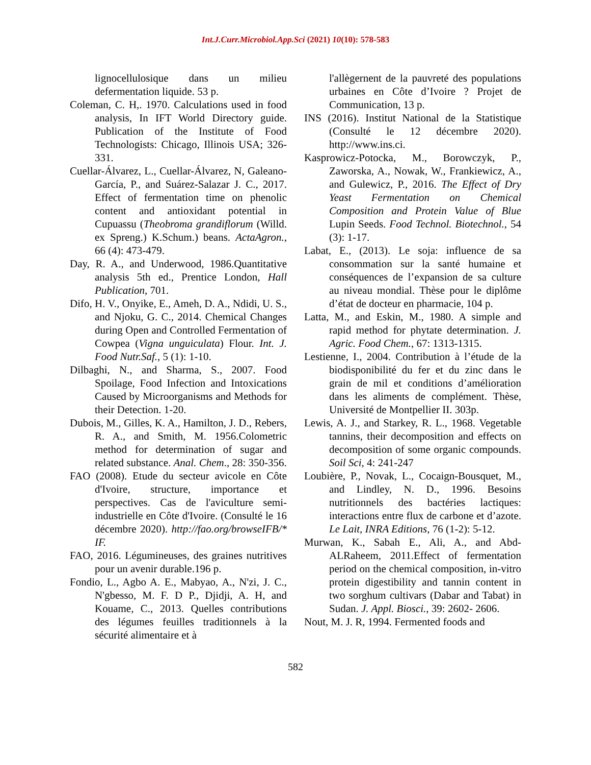Int.J.Curr.Microbiol.App.Sci (2021) 10(10): 578-583
lignocellulosique dans un milieu defermentation liquide. 53 p.
Coleman, C. H,. 1970. Calculations used in food analysis, In IFT World Directory guide. Publication of the Institute of Food Technologists: Chicago, Illinois USA; 326-331.
Cuellar-Álvarez, L., Cuellar-Álvarez, N, Galeano-García, P., and Suárez-Salazar J. C., 2017. Effect of fermentation time on phenolic content and antioxidant potential in Cupuassu (Theobroma grandiflorum (Willd. ex Spreng.) K.Schum.) beans. ActaAgron., 66 (4): 473-479.
Day, R. A., and Underwood, 1986.Quantitative analysis 5th ed., Prentice London, Hall Publication, 701.
Difo, H. V., Onyike, E., Ameh, D. A., Ndidi, U. S., and Njoku, G. C., 2014. Chemical Changes during Open and Controlled Fermentation of Cowpea (Vigna unguiculata) Flour. Int. J. Food Nutr.Saf., 5 (1): 1-10.
Dilbaghi, N., and Sharma, S., 2007. Food Spoilage, Food Infection and Intoxications Caused by Microorganisms and Methods for their Detection. 1-20.
Dubois, M., Gilles, K. A., Hamilton, J. D., Rebers, R. A., and Smith, M. 1956.Colometric method for determination of sugar and related substance. Anal. Chem., 28: 350-356.
FAO (2008). Etude du secteur avicole en Côte d'Ivoire, structure, importance et perspectives. Cas de l'aviculture semi-industrielle en Côte d'Ivoire. (Consulté le 16 décembre 2020). http://fao.org/browseIFB/* IF.
FAO, 2016. Légumineuses, des graines nutritives pour un avenir durable.196 p.
Fondio, L., Agbo A. E., Mabyao, A., N'zi, J. C., N'gbesso, M. F. D P., Djidji, A. H, and Kouame, C., 2013. Quelles contributions des légumes feuilles traditionnels à la sécurité alimentaire et à
l'allègernent de la pauvreté des populations urbaines en Côte d’Ivoire ? Projet de Communication, 13 p.
INS (2016). Institut National de la Statistique (Consulté le 12 décembre 2020). http://www.ins.ci.
Kasprowicz-Potocka, M., Borowczyk, P., Zaworska, A., Nowak, W., Frankiewicz, A., and Gulewicz, P., 2016. The Effect of Dry Yeast Fermentation on Chemical Composition and Protein Value of Blue Lupin Seeds. Food Technol. Biotechnol., 54 (3): 1-17.
Labat, E., (2013). Le soja: influence de sa consommation sur la santé humaine et conséquences de l’expansion de sa culture au niveau mondial. Thèse pour le diplôme d’état de docteur en pharmacie, 104 p.
Latta, M., and Eskin, M., 1980. A simple and rapid method for phytate determination. J. Agric. Food Chem., 67: 1313-1315.
Lestienne, I., 2004. Contribution à l’étude de la biodisponibilité du fer et du zinc dans le grain de mil et conditions d’amélioration dans les aliments de complément. Thèse, Université de Montpellier II. 303p.
Lewis, A. J., and Starkey, R. L., 1968. Vegetable tannins, their decomposition and effects on decomposition of some organic compounds. Soil Sci, 4: 241-247
Loubière, P., Novak, L., Cocaign-Bousquet, M., and Lindley, N. D., 1996. Besoins nutritionnels des bactéries lactiques: interactions entre flux de carbone et d’azote. Le Lait, INRA Editions, 76 (1-2): 5-12.
Murwan, K., Sabah E., Ali, A., and Abd-ALRaheem, 2011.Effect of fermentation period on the chemical composition, in-vitro protein digestibility and tannin content in two sorghum cultivars (Dabar and Tabat) in Sudan. J. Appl. Biosci., 39: 2602- 2606.
Nout, M. J. R, 1994. Fermented foods and
582